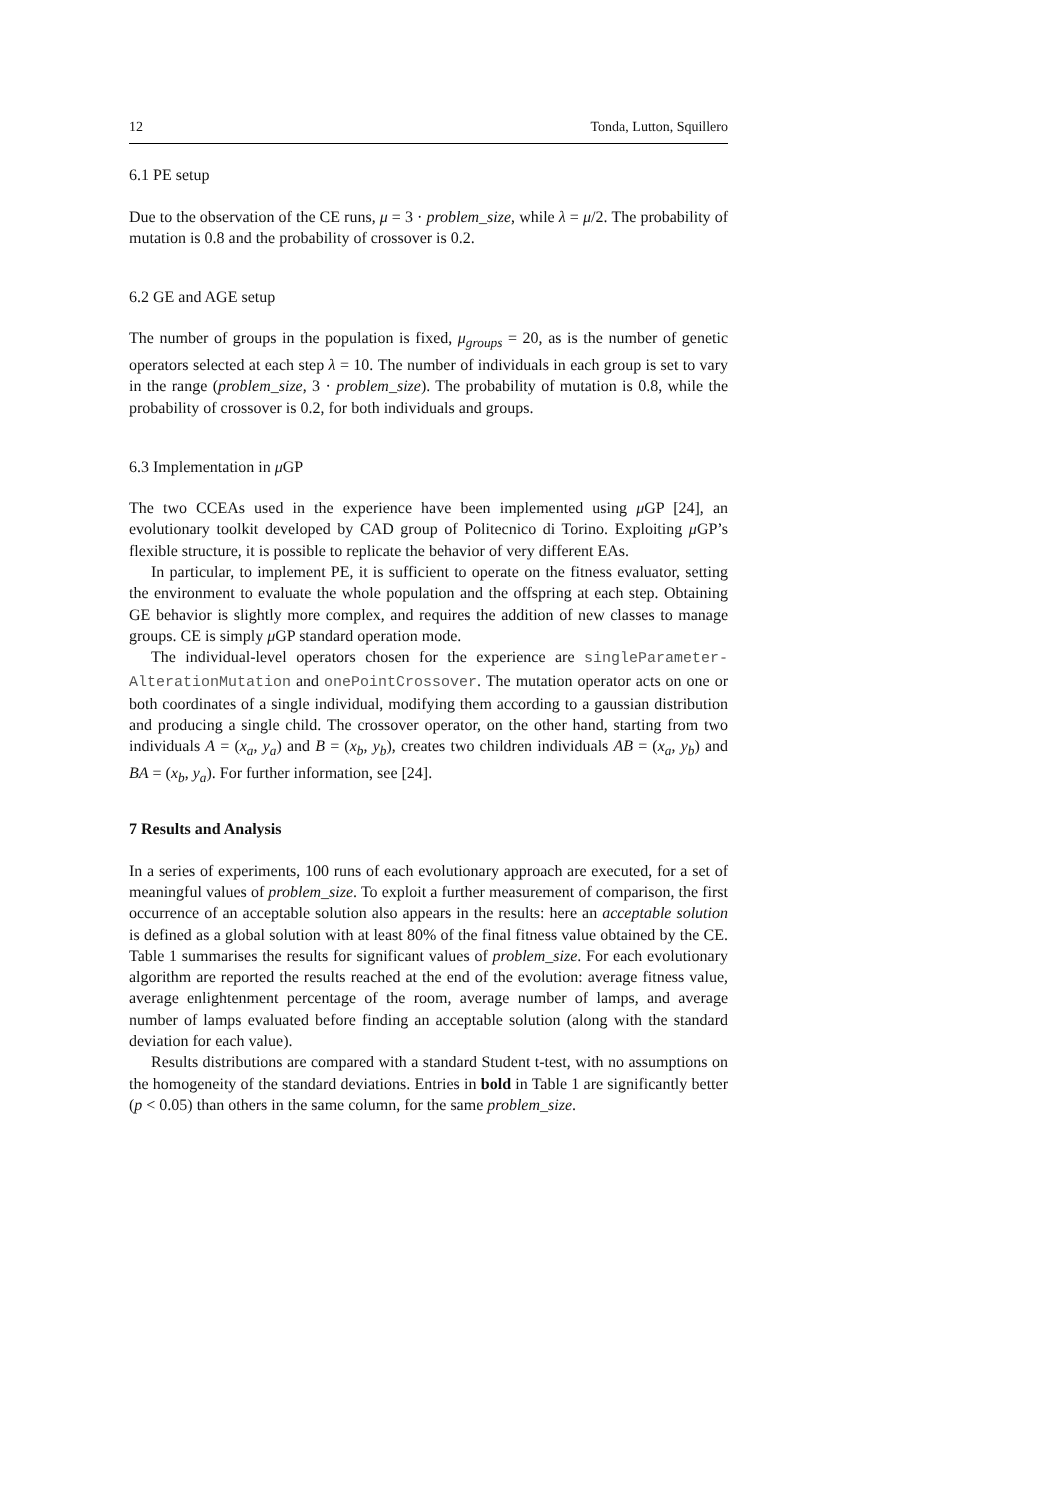12 Tonda, Lutton, Squillero
6.1 PE setup
Due to the observation of the CE runs, μ = 3 · problem_size, while λ = μ/2. The probability of mutation is 0.8 and the probability of crossover is 0.2.
6.2 GE and AGE setup
The number of groups in the population is fixed, μ<sub>groups</sub> = 20, as is the number of genetic operators selected at each step λ = 10. The number of individuals in each group is set to vary in the range (problem_size, 3 · problem_size). The probability of mutation is 0.8, while the probability of crossover is 0.2, for both individuals and groups.
6.3 Implementation in μ GP
The two CCEAs used in the experience have been implemented using μ GP [24], an evolutionary toolkit developed by CAD group of Politecnico di Torino. Exploiting μ GP’s flexible structure, it is possible to replicate the behavior of very different EAs.
In particular, to implement PE, it is sufficient to operate on the fitness evaluator, setting the environment to evaluate the whole population and the offspring at each step. Obtaining GE behavior is slightly more complex, and requires the addition of new classes to manage groups. CE is simply μ GP standard operation mode.
The individual-level operators chosen for the experience are singleParameter-AlterationMutation and onePointCrossover. The mutation operator acts on one or both coordinates of a single individual, modifying them according to a gaussian distribution and producing a single child. The crossover operator, on the other hand, starting from two individuals A = (x<sub>a</sub>, y<sub>a</sub>) and B = (x<sub>b</sub>, y<sub>b</sub>), creates two children individuals AB = (x<sub>a</sub>, y<sub>b</sub>) and BA = (x<sub>b</sub>, y<sub>a</sub>). For further information, see [24].
7 Results and Analysis
In a series of experiments, 100 runs of each evolutionary approach are executed, for a set of meaningful values of problem_size. To exploit a further measurement of comparison, the first occurrence of an acceptable solution also appears in the results: here an acceptable solution is defined as a global solution with at least 80% of the final fitness value obtained by the CE. Table 1 summarises the results for significant values of problem_size. For each evolutionary algorithm are reported the results reached at the end of the evolution: average fitness value, average enlightenment percentage of the room, average number of lamps, and average number of lamps evaluated before finding an acceptable solution (along with the standard deviation for each value).
Results distributions are compared with a standard Student t-test, with no assumptions on the homogeneity of the standard deviations. Entries in bold in Table 1 are significantly better (p < 0.05) than others in the same column, for the same problem_size.